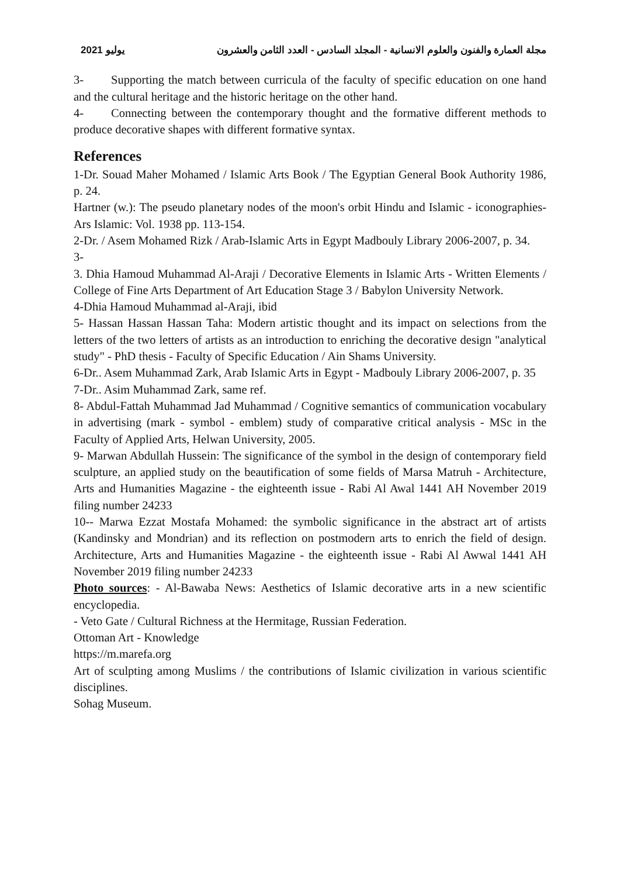يوليو 2021 مجلة العمارة والفنون والعلوم الانسانية - المجلد السادس - العدد الثامن والعشرون
3- Supporting the match between curricula of the faculty of specific education on one hand and the cultural heritage and the historic heritage on the other hand.
4- Connecting between the contemporary thought and the formative different methods to produce decorative shapes with different formative syntax.
References
1-Dr. Souad Maher Mohamed / Islamic Arts Book / The Egyptian General Book Authority 1986, p. 24.
Hartner (w.): The pseudo planetary nodes of the moon's orbit Hindu and Islamic - iconographies- Ars Islamic: Vol. 1938 pp. 113-154.
2-Dr. / Asem Mohamed Rizk / Arab-Islamic Arts in Egypt Madbouly Library 2006-2007, p. 34.
3-
3. Dhia Hamoud Muhammad Al-Araji / Decorative Elements in Islamic Arts - Written Elements / College of Fine Arts Department of Art Education Stage 3 / Babylon University Network.
4-Dhia Hamoud Muhammad al-Araji, ibid
5- Hassan Hassan Hassan Taha: Modern artistic thought and its impact on selections from the letters of the two letters of artists as an introduction to enriching the decorative design "analytical study" - PhD thesis - Faculty of Specific Education / Ain Shams University.
6-Dr.. Asem Muhammad Zark, Arab Islamic Arts in Egypt - Madbouly Library 2006-2007, p. 35
7-Dr.. Asim Muhammad Zark, same ref.
8- Abdul-Fattah Muhammad Jad Muhammad / Cognitive semantics of communication vocabulary in advertising (mark - symbol - emblem) study of comparative critical analysis - MSc in the Faculty of Applied Arts, Helwan University, 2005.
9- Marwan Abdullah Hussein: The significance of the symbol in the design of contemporary field sculpture, an applied study on the beautification of some fields of Marsa Matruh - Architecture, Arts and Humanities Magazine - the eighteenth issue - Rabi Al Awal 1441 AH November 2019 filing number 24233
10-- Marwa Ezzat Mostafa Mohamed: the symbolic significance in the abstract art of artists (Kandinsky and Mondrian) and its reflection on postmodern arts to enrich the field of design. Architecture, Arts and Humanities Magazine - the eighteenth issue - Rabi Al Awwal 1441 AH November 2019 filing number 24233
Photo sources: - Al-Bawaba News: Aesthetics of Islamic decorative arts in a new scientific encyclopedia.
- Veto Gate / Cultural Richness at the Hermitage, Russian Federation.
Ottoman Art - Knowledge
https://m.marefa.org
Art of sculpting among Muslims / the contributions of Islamic civilization in various scientific disciplines.
Sohag Museum.